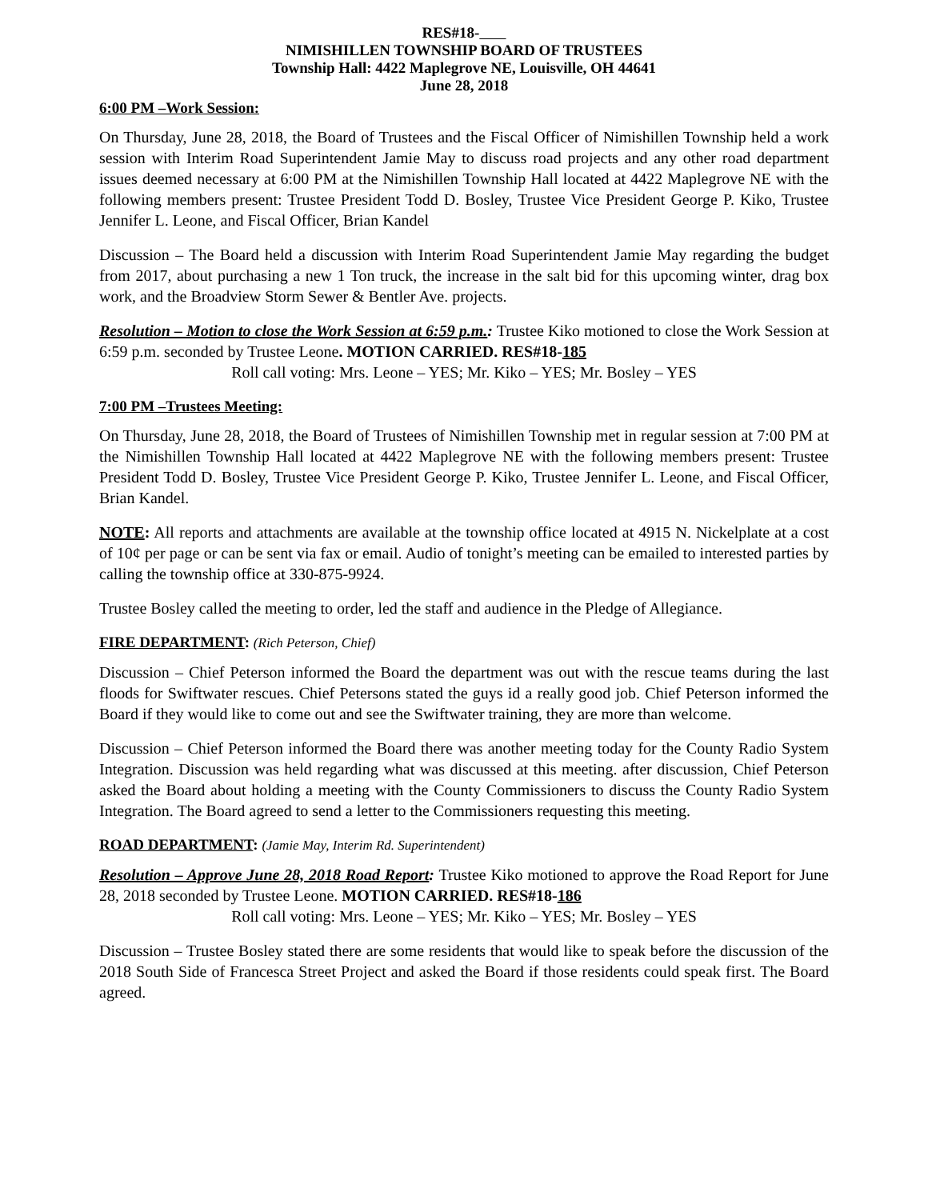RES#18-
NIMISHILLEN TOWNSHIP BOARD OF TRUSTEES
Township Hall: 4422 Maplegrove NE, Louisville, OH 44641
June 28, 2018
6:00 PM –Work Session:
On Thursday, June 28, 2018, the Board of Trustees and the Fiscal Officer of Nimishillen Township held a work session with Interim Road Superintendent Jamie May to discuss road projects and any other road department issues deemed necessary at 6:00 PM at the Nimishillen Township Hall located at 4422 Maplegrove NE with the following members present: Trustee President Todd D. Bosley, Trustee Vice President George P. Kiko, Trustee Jennifer L. Leone, and Fiscal Officer, Brian Kandel
Discussion – The Board held a discussion with Interim Road Superintendent Jamie May regarding the budget from 2017, about purchasing a new 1 Ton truck, the increase in the salt bid for this upcoming winter, drag box work, and the Broadview Storm Sewer & Bentler Ave. projects.
Resolution – Motion to close the Work Session at 6:59 p.m.: Trustee Kiko motioned to close the Work Session at 6:59 p.m. seconded by Trustee Leone. MOTION CARRIED. RES#18-185
Roll call voting: Mrs. Leone – YES; Mr. Kiko – YES; Mr. Bosley – YES
7:00 PM –Trustees Meeting:
On Thursday, June 28, 2018, the Board of Trustees of Nimishillen Township met in regular session at 7:00 PM at the Nimishillen Township Hall located at 4422 Maplegrove NE with the following members present: Trustee President Todd D. Bosley, Trustee Vice President George P. Kiko, Trustee Jennifer L. Leone, and Fiscal Officer, Brian Kandel.
NOTE: All reports and attachments are available at the township office located at 4915 N. Nickelplate at a cost of 10¢ per page or can be sent via fax or email. Audio of tonight’s meeting can be emailed to interested parties by calling the township office at 330-875-9924.
Trustee Bosley called the meeting to order, led the staff and audience in the Pledge of Allegiance.
FIRE DEPARTMENT: (Rich Peterson, Chief)
Discussion – Chief Peterson informed the Board the department was out with the rescue teams during the last floods for Swiftwater rescues. Chief Petersons stated the guys id a really good job. Chief Peterson informed the Board if they would like to come out and see the Swiftwater training, they are more than welcome.
Discussion – Chief Peterson informed the Board there was another meeting today for the County Radio System Integration. Discussion was held regarding what was discussed at this meeting. after discussion, Chief Peterson asked the Board about holding a meeting with the County Commissioners to discuss the County Radio System Integration. The Board agreed to send a letter to the Commissioners requesting this meeting.
ROAD DEPARTMENT: (Jamie May, Interim Rd. Superintendent)
Resolution – Approve June 28, 2018 Road Report: Trustee Kiko motioned to approve the Road Report for June 28, 2018 seconded by Trustee Leone. MOTION CARRIED. RES#18-186
Roll call voting: Mrs. Leone – YES; Mr. Kiko – YES; Mr. Bosley – YES
Discussion – Trustee Bosley stated there are some residents that would like to speak before the discussion of the 2018 South Side of Francesca Street Project and asked the Board if those residents could speak first. The Board agreed.